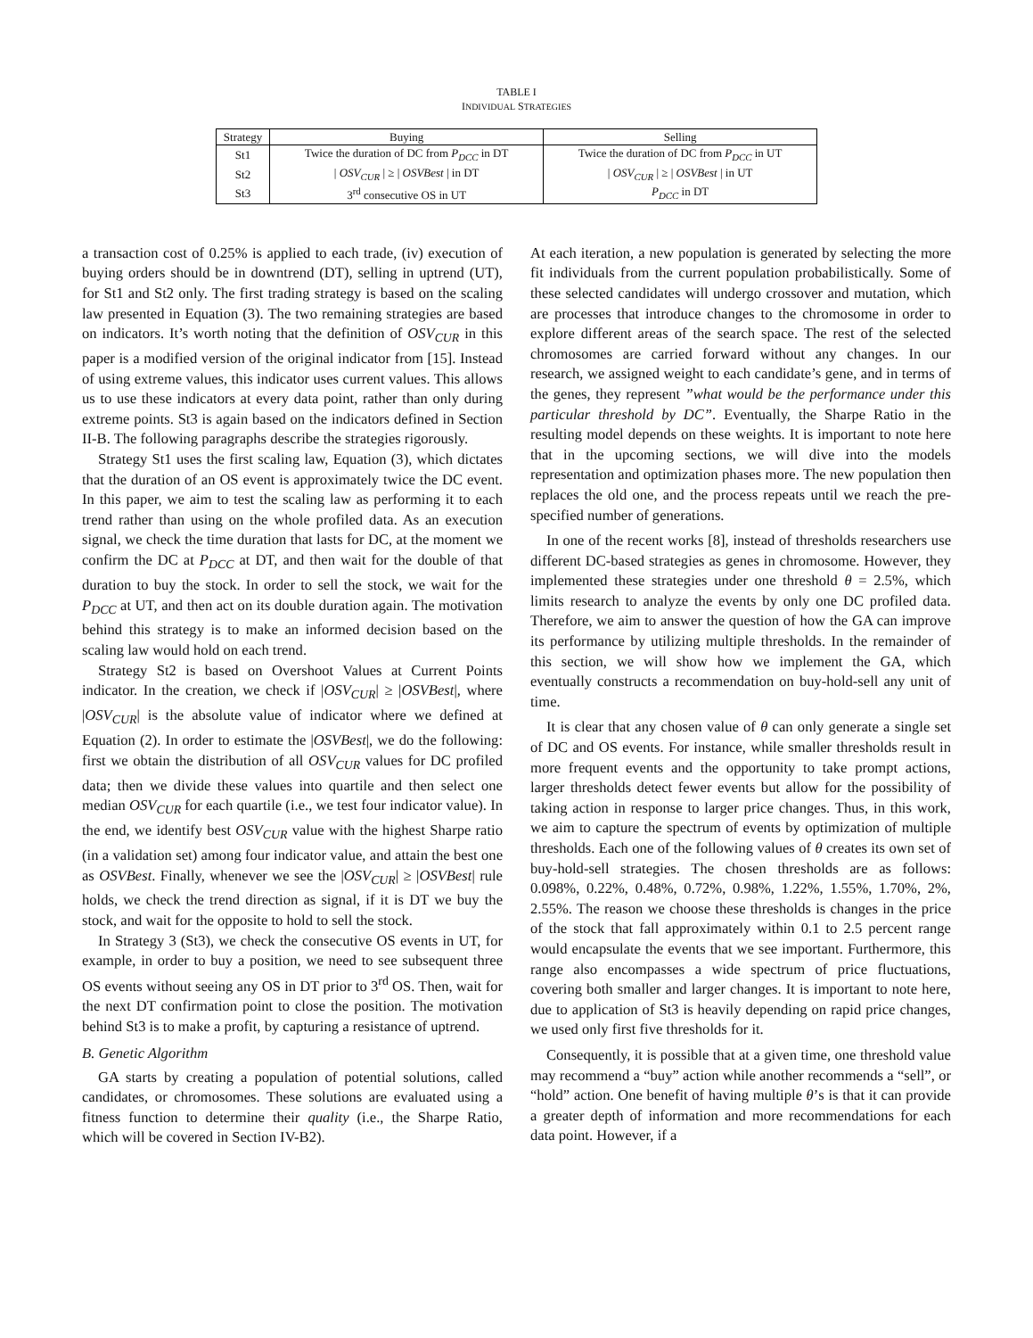TABLE I
INDIVIDUAL STRATEGIES
| Strategy | Buying | Selling |
| --- | --- | --- |
| St1 | Twice the duration of DC from P<sub>DCC</sub> in DT | Twice the duration of DC from P<sub>DCC</sub> in UT |
| St2 | / OSV<sub>CUR</sub> / ≥ / OSVBest / in DT | / OSV<sub>CUR</sub> / ≥ / OSVBest / in UT |
| St3 | 3<sup>rd</sup> consecutive OS in UT | P<sub>DCC</sub> in DT |
a transaction cost of 0.25% is applied to each trade, (iv) execution of buying orders should be in downtrend (DT), selling in uptrend (UT), for St1 and St2 only. The first trading strategy is based on the scaling law presented in Equation (3). The two remaining strategies are based on indicators. It’s worth noting that the definition of OSV<sub>CUR</sub> in this paper is a modified version of the original indicator from [15]. Instead of using extreme values, this indicator uses current values. This allows us to use these indicators at every data point, rather than only during extreme points. St3 is again based on the indicators defined in Section II-B. The following paragraphs describe the strategies rigorously.
Strategy St1 uses the first scaling law, Equation (3), which dictates that the duration of an OS event is approximately twice the DC event. In this paper, we aim to test the scaling law as performing it to each trend rather than using on the whole profiled data. As an execution signal, we check the time duration that lasts for DC, at the moment we confirm the DC at P<sub>DCC</sub> at DT, and then wait for the double of that duration to buy the stock. In order to sell the stock, we wait for the P<sub>DCC</sub> at UT, and then act on its double duration again. The motivation behind this strategy is to make an informed decision based on the scaling law would hold on each trend.
Strategy St2 is based on Overshoot Values at Current Points indicator. In the creation, we check if |OSV<sub>CUR</sub>| ≥ |OSVBest|, where |OSV<sub>CUR</sub>| is the absolute value of indicator where we defined at Equation (2). In order to estimate the |OSVBest|, we do the following: first we obtain the distribution of all OSV<sub>CUR</sub> values for DC profiled data; then we divide these values into quartile and then select one median OSV<sub>CUR</sub> for each quartile (i.e., we test four indicator value). In the end, we identify best OSV<sub>CUR</sub> value with the highest Sharpe ratio (in a validation set) among four indicator value, and attain the best one as OSVBest. Finally, whenever we see the |OSV<sub>CUR</sub>| ≥ |OSVBest| rule holds, we check the trend direction as signal, if it is DT we buy the stock, and wait for the opposite to hold to sell the stock.
In Strategy 3 (St3), we check the consecutive OS events in UT, for example, in order to buy a position, we need to see subsequent three OS events without seeing any OS in DT prior to 3<sup>rd</sup> OS. Then, wait for the next DT confirmation point to close the position. The motivation behind St3 is to make a profit, by capturing a resistance of uptrend.
B. Genetic Algorithm
GA starts by creating a population of potential solutions, called candidates, or chromosomes. These solutions are evaluated using a fitness function to determine their quality (i.e., the Sharpe Ratio, which will be covered in Section IV-B2).
At each iteration, a new population is generated by selecting the more fit individuals from the current population probabilistically. Some of these selected candidates will undergo crossover and mutation, which are processes that introduce changes to the chromosome in order to explore different areas of the search space. The rest of the selected chromosomes are carried forward without any changes. In our research, we assigned weight to each candidate’s gene, and in terms of the genes, they represent ”what would be the performance under this particular threshold by DC”. Eventually, the Sharpe Ratio in the resulting model depends on these weights. It is important to note here that in the upcoming sections, we will dive into the models representation and optimization phases more. The new population then replaces the old one, and the process repeats until we reach the pre-specified number of generations.
In one of the recent works [8], instead of thresholds researchers use different DC-based strategies as genes in chromosome. However, they implemented these strategies under one threshold θ = 2.5%, which limits research to analyze the events by only one DC profiled data. Therefore, we aim to answer the question of how the GA can improve its performance by utilizing multiple thresholds. In the remainder of this section, we will show how we implement the GA, which eventually constructs a recommendation on buy-hold-sell any unit of time.
It is clear that any chosen value of θ can only generate a single set of DC and OS events. For instance, while smaller thresholds result in more frequent events and the opportunity to take prompt actions, larger thresholds detect fewer events but allow for the possibility of taking action in response to larger price changes. Thus, in this work, we aim to capture the spectrum of events by optimization of multiple thresholds. Each one of the following values of θ creates its own set of buy-hold-sell strategies. The chosen thresholds are as follows: 0.098%, 0.22%, 0.48%, 0.72%, 0.98%, 1.22%, 1.55%, 1.70%, 2%, 2.55%. The reason we choose these thresholds is changes in the price of the stock that fall approximately within 0.1 to 2.5 percent range would encapsulate the events that we see important. Furthermore, this range also encompasses a wide spectrum of price fluctuations, covering both smaller and larger changes. It is important to note here, due to application of St3 is heavily depending on rapid price changes, we used only first five thresholds for it.
Consequently, it is possible that at a given time, one threshold value may recommend a “buy” action while another recommends a “sell”, or “hold” action. One benefit of having multiple θ’s is that it can provide a greater depth of information and more recommendations for each data point. However, if a